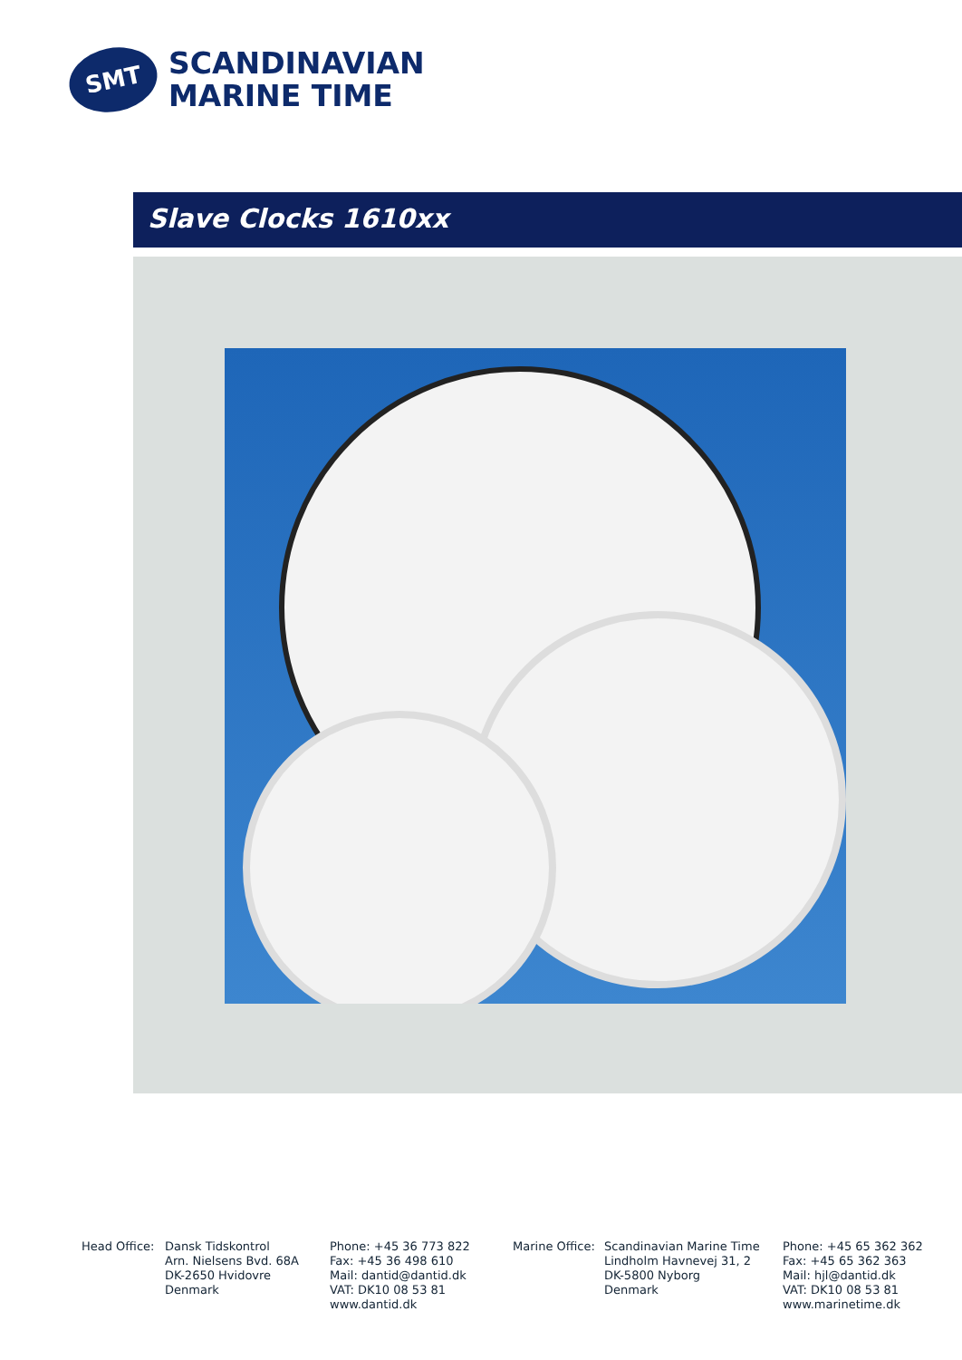SMT
SCANDINAVIAN
MARINE TIME
Slave Clocks 1610xx
Head Office:
Dansk Tidskontrol
Arn. Nielsens Bvd. 68A
DK-2650 Hvidovre
Denmark
Phone: +45 36 773 822
Fax: +45 36 498 610
Mail: dantid@dantid.dk
VAT: DK10 08 53 81
www.dantid.dk
Marine Office:
Scandinavian Marine Time
Lindholm Havnevej 31, 2
DK-5800 Nyborg
Denmark
Phone: +45 65 362 362
Fax: +45 65 362 363
Mail: hjl@dantid.dk
VAT: DK10 08 53 81
www.marinetime.dk